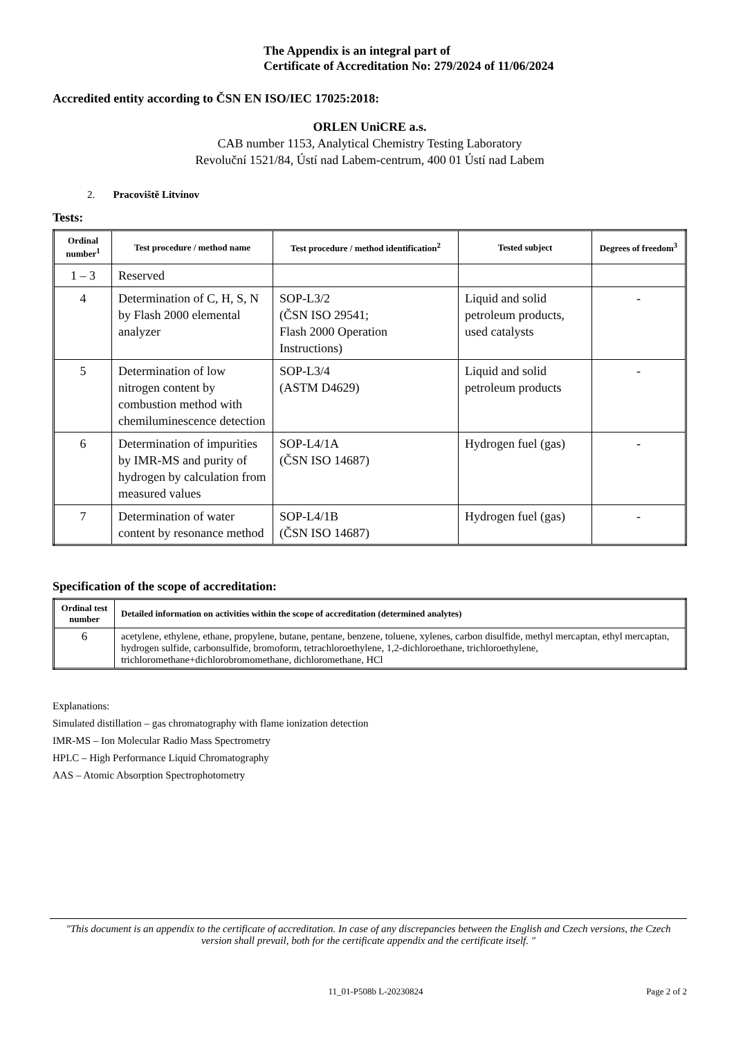The Appendix is an integral part of
Certificate of Accreditation No: 279/2024 of 11/06/2024
Accredited entity according to ČSN EN ISO/IEC 17025:2018:
ORLEN UniCRE a.s.
CAB number 1153, Analytical Chemistry Testing Laboratory
Revoluční 1521/84, Ústí nad Labem-centrum, 400 01 Ústí nad Labem
2. Pracoviště Litvínov
Tests:
| Ordinal number<sup>1</sup> | Test procedure / method name | Test procedure / method identification<sup>2</sup> | Tested subject | Degrees of freedom<sup>3</sup> |
| --- | --- | --- | --- | --- |
| 1 – 3 | Reserved | | | |
| 4 | Determination of C, H, S, N by Flash 2000 elemental analyzer | SOP-L3/2 (ČSN ISO 29541; Flash 2000 Operation Instructions) | Liquid and solid petroleum products, used catalysts | - |
| 5 | Determination of low nitrogen content by combustion method with chemiluminescence detection | SOP-L3/4 (ASTM D4629) | Liquid and solid petroleum products | - |
| 6 | Determination of impurities by IMR-MS and purity of hydrogen by calculation from measured values | SOP-L4/1A (ČSN ISO 14687) | Hydrogen fuel (gas) | - |
| 7 | Determination of water content by resonance method | SOP-L4/1B (ČSN ISO 14687) | Hydrogen fuel (gas) | - |
Specification of the scope of accreditation:
| Ordinal test number | Detailed information on activities within the scope of accreditation (determined analytes) |
| --- | --- |
| 6 | acetylene, ethylene, ethane, propylene, butane, pentane, benzene, toluene, xylenes, carbon disulfide, methyl mercaptan, ethyl mercaptan, hydrogen sulfide, carbonsulfide, bromoform, tetrachloroethylene, 1,2-dichloroethane, trichloroethylene, trichloromethane+dichlorobromomethane, dichloromethane, HCl |
Explanations:
Simulated distillation – gas chromatography with flame ionization detection
IMR-MS – Ion Molecular Radio Mass Spectrometry
HPLC – High Performance Liquid Chromatography
AAS – Atomic Absorption Spectrophotometry
"This document is an appendix to the certificate of accreditation. In case of any discrepancies between the English and Czech versions, the Czech version shall prevail, both for the certificate appendix and the certificate itself. "
11_01-P508b L-20230824 Page 2 of 2